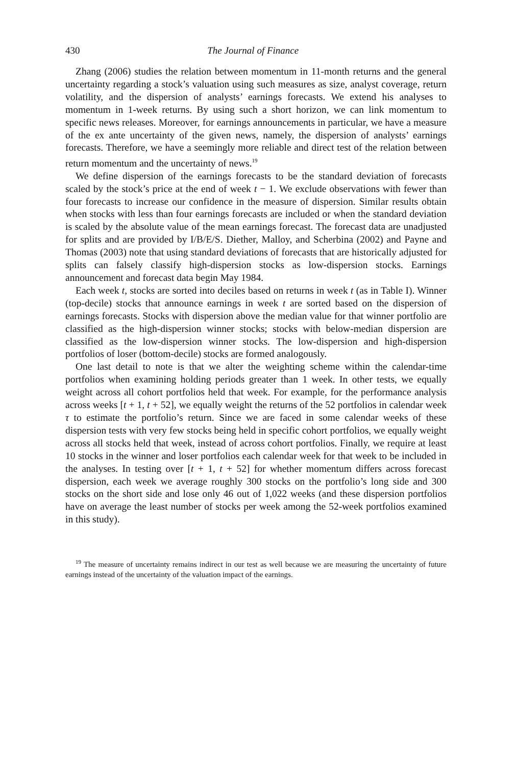430 The Journal of Finance
Zhang (2006) studies the relation between momentum in 11-month returns and the general uncertainty regarding a stock’s valuation using such measures as size, analyst coverage, return volatility, and the dispersion of analysts’ earnings forecasts. We extend his analyses to momentum in 1-week returns. By using such a short horizon, we can link momentum to specific news releases. Moreover, for earnings announcements in particular, we have a measure of the ex ante uncertainty of the given news, namely, the dispersion of analysts’ earnings forecasts. Therefore, we have a seemingly more reliable and direct test of the relation between return momentum and the uncertainty of news.<sup>19</sup>
We define dispersion of the earnings forecasts to be the standard deviation of forecasts scaled by the stock’s price at the end of week t − 1. We exclude observations with fewer than four forecasts to increase our confidence in the measure of dispersion. Similar results obtain when stocks with less than four earnings forecasts are included or when the standard deviation is scaled by the absolute value of the mean earnings forecast. The forecast data are unadjusted for splits and are provided by I/B/E/S. Diether, Malloy, and Scherbina (2002) and Payne and Thomas (2003) note that using standard deviations of forecasts that are historically adjusted for splits can falsely classify high-dispersion stocks as low-dispersion stocks. Earnings announcement and forecast data begin May 1984.
Each week t, stocks are sorted into deciles based on returns in week t (as in Table I). Winner (top-decile) stocks that announce earnings in week t are sorted based on the dispersion of earnings forecasts. Stocks with dispersion above the median value for that winner portfolio are classified as the high-dispersion winner stocks; stocks with below-median dispersion are classified as the low-dispersion winner stocks. The low-dispersion and high-dispersion portfolios of loser (bottom-decile) stocks are formed analogously.
One last detail to note is that we alter the weighting scheme within the calendar-time portfolios when examining holding periods greater than 1 week. In other tests, we equally weight across all cohort portfolios held that week. For example, for the performance analysis across weeks [t + 1, t + 52], we equally weight the returns of the 52 portfolios in calendar week τ to estimate the portfolio’s return. Since we are faced in some calendar weeks of these dispersion tests with very few stocks being held in specific cohort portfolios, we equally weight across all stocks held that week, instead of across cohort portfolios. Finally, we require at least 10 stocks in the winner and loser portfolios each calendar week for that week to be included in the analyses. In testing over [t + 1, t + 52] for whether momentum differs across forecast dispersion, each week we average roughly 300 stocks on the portfolio’s long side and 300 stocks on the short side and lose only 46 out of 1,022 weeks (and these dispersion portfolios have on average the least number of stocks per week among the 52-week portfolios examined in this study).
<sup>19</sup> The measure of uncertainty remains indirect in our test as well because we are measuring the uncertainty of future earnings instead of the uncertainty of the valuation impact of the earnings.